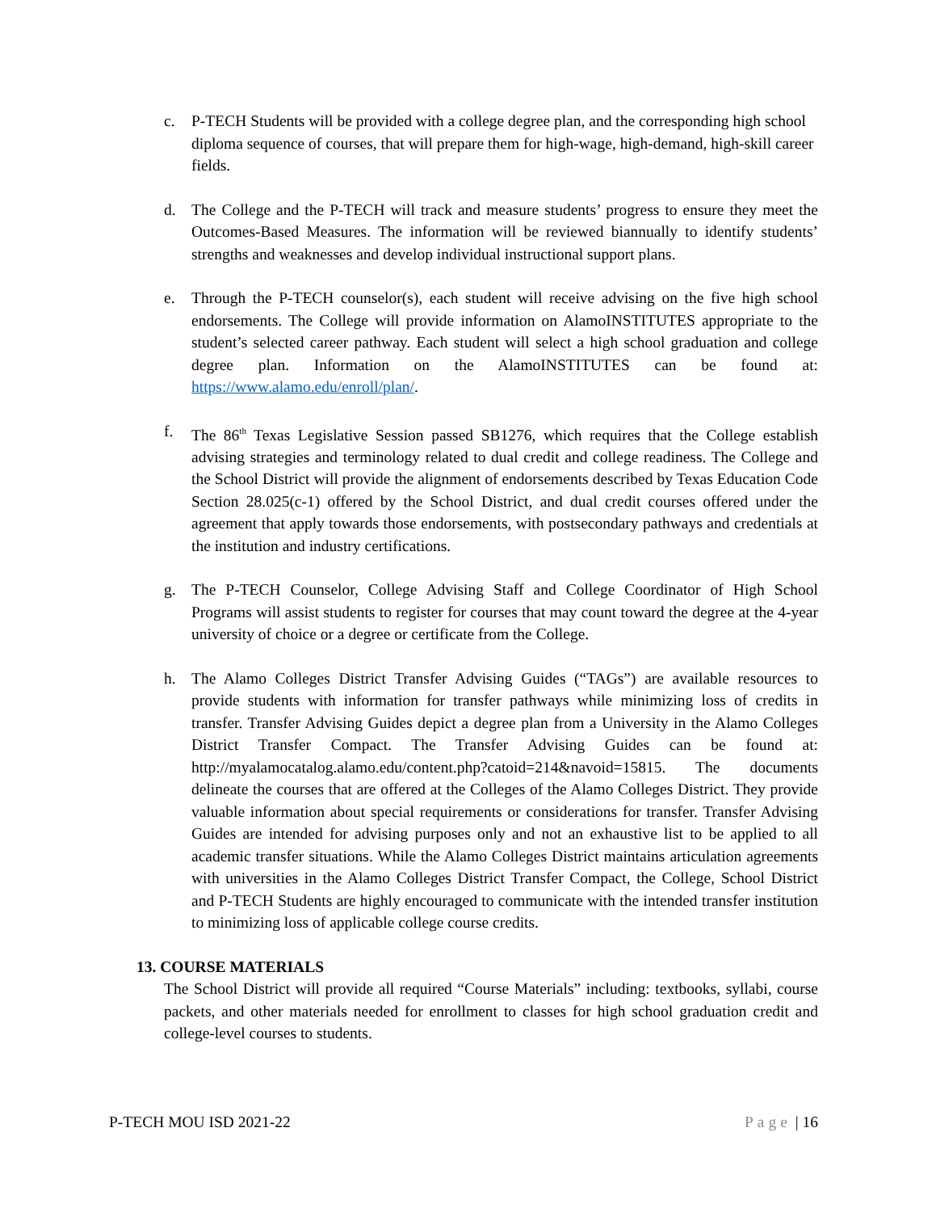c. P-TECH Students will be provided with a college degree plan, and the corresponding high school diploma sequence of courses, that will prepare them for high-wage, high-demand, high-skill career fields.
d. The College and the P-TECH will track and measure students’ progress to ensure they meet the Outcomes-Based Measures. The information will be reviewed biannually to identify students’ strengths and weaknesses and develop individual instructional support plans.
e. Through the P-TECH counselor(s), each student will receive advising on the five high school endorsements. The College will provide information on AlamoINSTITUTES appropriate to the student’s selected career pathway. Each student will select a high school graduation and college degree plan. Information on the AlamoINSTITUTES can be found at: https://www.alamo.edu/enroll/plan/.
f. The 86<sup>th</sup> Texas Legislative Session passed SB1276, which requires that the College establish advising strategies and terminology related to dual credit and college readiness. The College and the School District will provide the alignment of endorsements described by Texas Education Code Section 28.025(c-1) offered by the School District, and dual credit courses offered under the agreement that apply towards those endorsements, with postsecondary pathways and credentials at the institution and industry certifications.
g. The P-TECH Counselor, College Advising Staff and College Coordinator of High School Programs will assist students to register for courses that may count toward the degree at the 4-year university of choice or a degree or certificate from the College.
h. The Alamo Colleges District Transfer Advising Guides (“TAGs”) are available resources to provide students with information for transfer pathways while minimizing loss of credits in transfer. Transfer Advising Guides depict a degree plan from a University in the Alamo Colleges District Transfer Compact. The Transfer Advising Guides can be found at: http://myalamocatalog.alamo.edu/content.php?catoid=214&navoid=15815. The documents delineate the courses that are offered at the Colleges of the Alamo Colleges District. They provide valuable information about special requirements or considerations for transfer. Transfer Advising Guides are intended for advising purposes only and not an exhaustive list to be applied to all academic transfer situations. While the Alamo Colleges District maintains articulation agreements with universities in the Alamo Colleges District Transfer Compact, the College, School District and P-TECH Students are highly encouraged to communicate with the intended transfer institution to minimizing loss of applicable college course credits.
13. COURSE MATERIALS
The School District will provide all required “Course Materials” including: textbooks, syllabi, course packets, and other materials needed for enrollment to classes for high school graduation credit and college-level courses to students.
P-TECH MOU ISD 2021-22 Page | 16